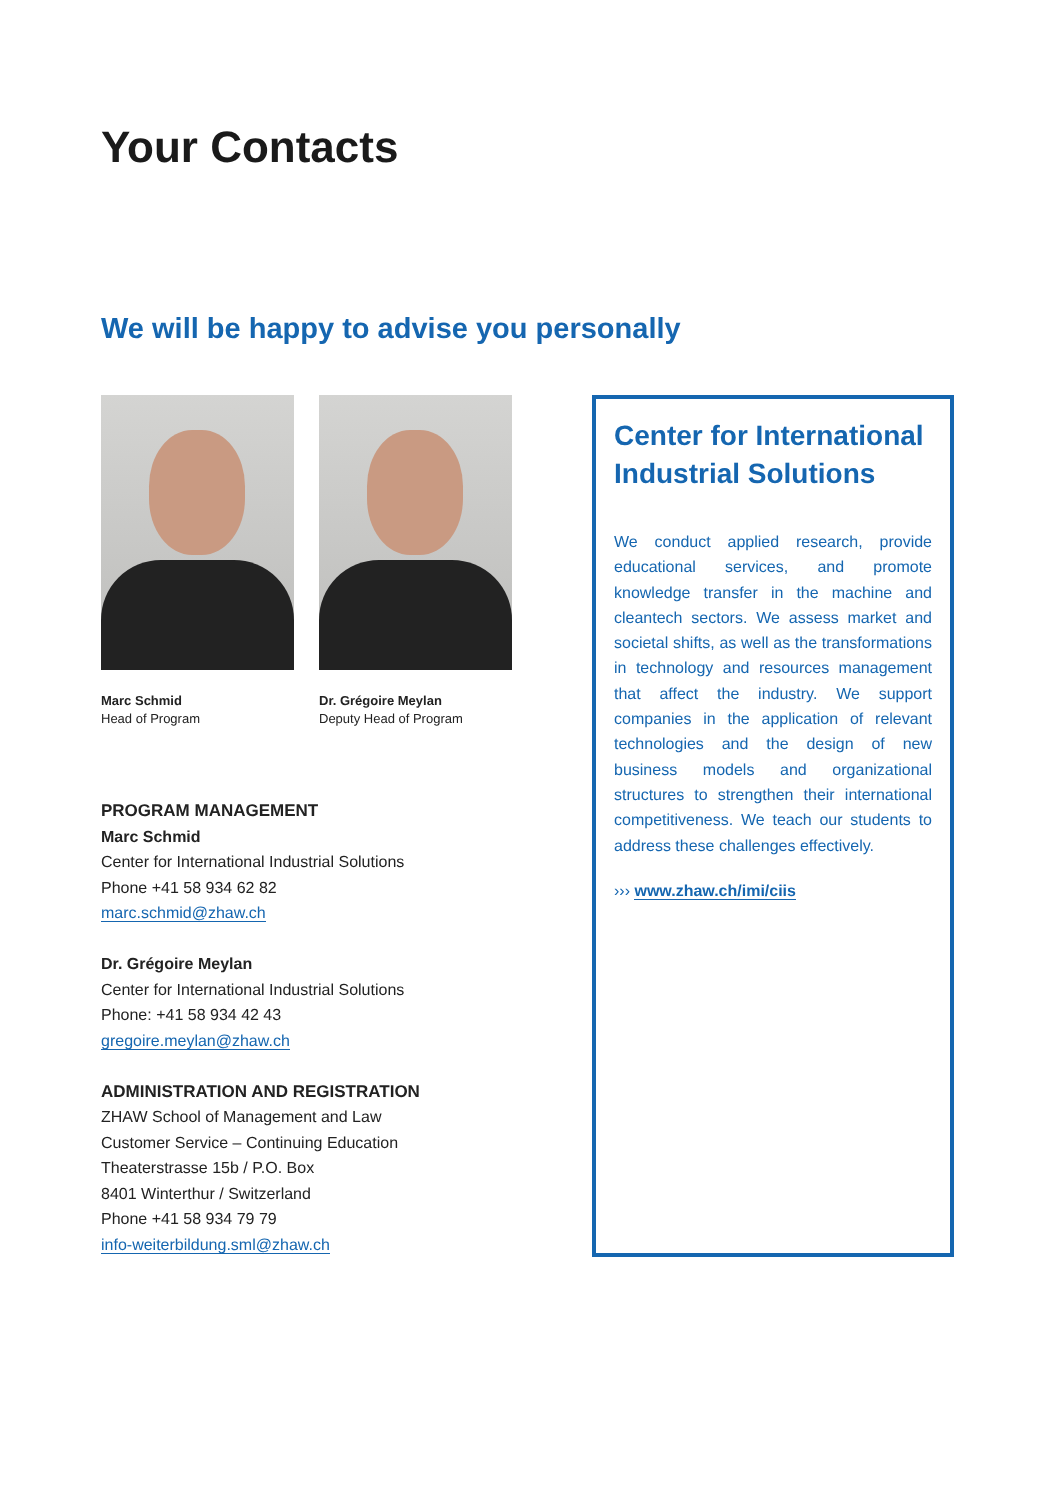Your Contacts
We will be happy to advise you personally
Marc Schmid
Head of Program
Dr. Grégoire Meylan
Deputy Head of Program
PROGRAM MANAGEMENT
Marc Schmid
Center for International Industrial Solutions
Phone +41 58 934 62 82
marc.schmid@zhaw.ch
Dr. Grégoire Meylan
Center for International Industrial Solutions
Phone: +41 58 934 42 43
gregoire.meylan@zhaw.ch
ADMINISTRATION AND REGISTRATION
ZHAW School of Management and Law
Customer Service – Continuing Education
Theaterstrasse 15b / P.O. Box
8401 Winterthur / Switzerland
Phone +41 58 934 79 79
info-weiterbildung.sml@zhaw.ch
Center for International Industrial Solutions
We conduct applied research, provide educational services, and promote knowledge transfer in the machine and cleantech sectors. We assess market and societal shifts, as well as the transformations in technology and resources management that affect the industry. We support companies in the application of relevant technologies and the design of new business models and organizational structures to strengthen their international competitiveness. We teach our students to address these challenges effectively.
››› www.zhaw.ch/imi/ciis